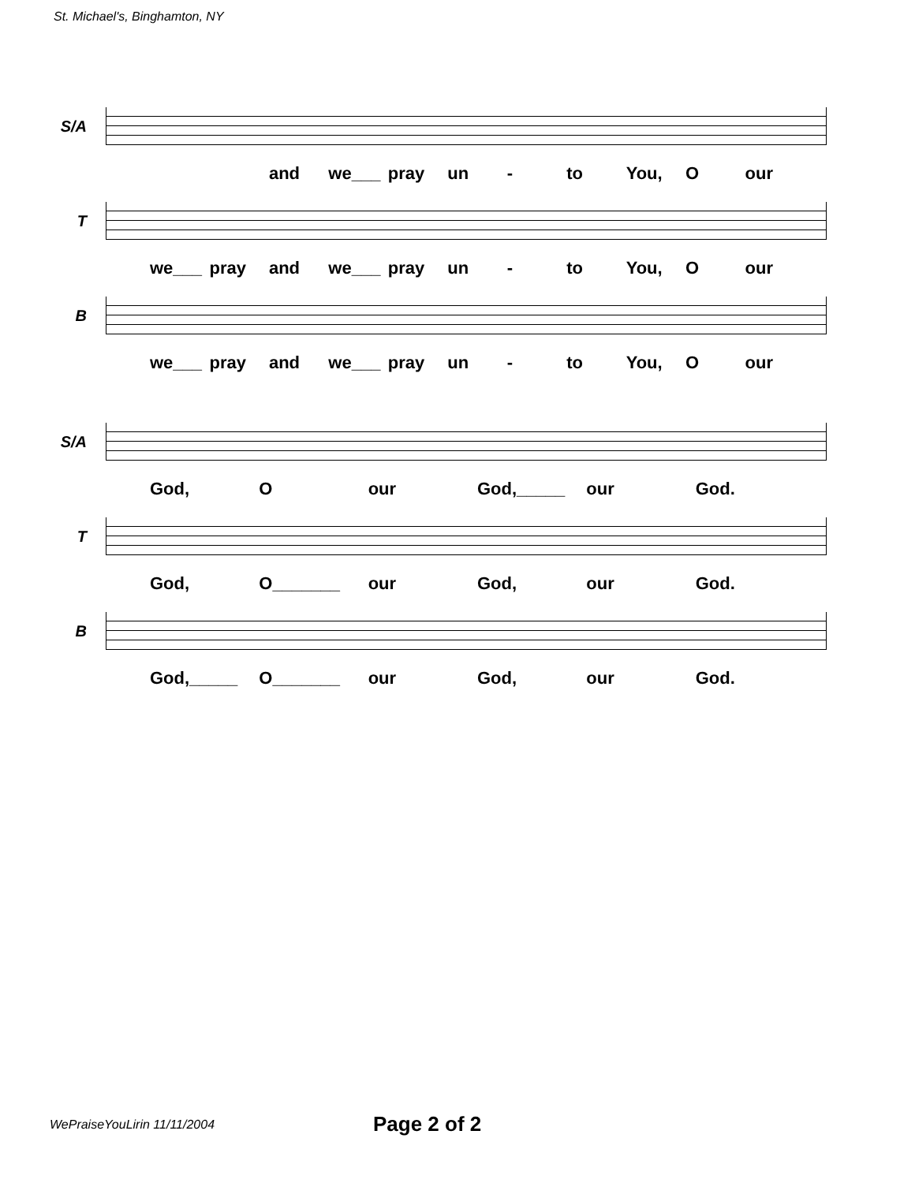St. Michael's, Binghamton, NY
S/A
and we___ pray un - to You, O our
T
we___ pray and we___ pray un - to You, O our
B
we___ pray and we___ pray un - to You, O our
S/A
God, O our God,_____ our God.
T
God, O_______ our God, our God.
B
God,_____ O_______ our God, our God.
WePraiseYouLirin 11/11/2004 Page 2 of 2